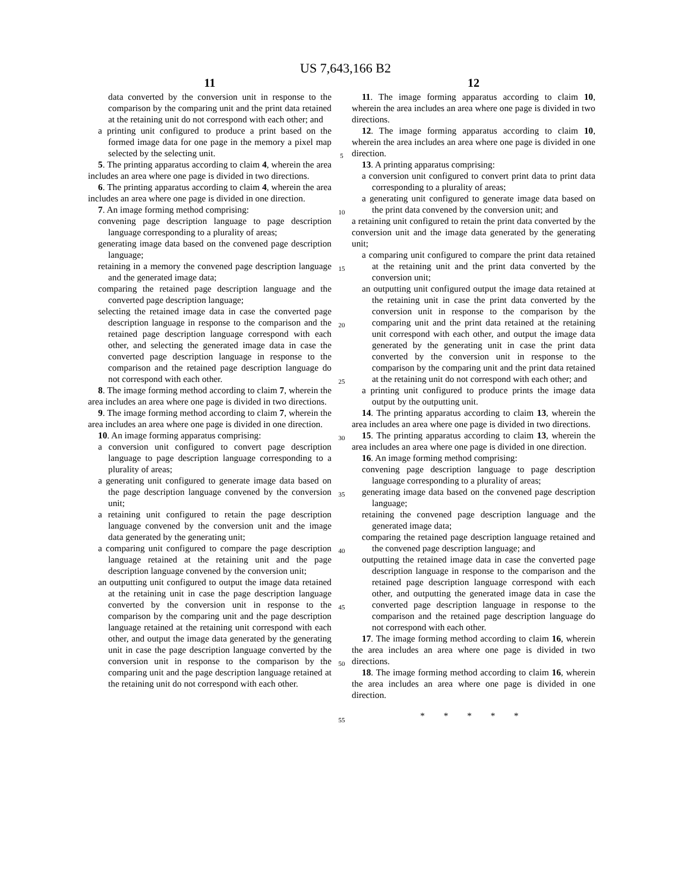US 7,643,166 B2
11
data converted by the conversion unit in response to the comparison by the comparing unit and the print data retained at the retaining unit do not correspond with each other; and
a printing unit configured to produce a print based on the formed image data for one page in the memory a pixel map selected by the selecting unit.
5. The printing apparatus according to claim 4, wherein the area includes an area where one page is divided in two directions.
6. The printing apparatus according to claim 4, wherein the area includes an area where one page is divided in one direction.
7. An image forming method comprising:
convening page description language to page description language corresponding to a plurality of areas;
generating image data based on the convened page description language;
retaining in a memory the convened page description language and the generated image data;
comparing the retained page description language and the converted page description language;
selecting the retained image data in case the converted page description language in response to the comparison and the retained page description language correspond with each other, and selecting the generated image data in case the converted page description language in response to the comparison and the retained page description language do not correspond with each other.
8. The image forming method according to claim 7, wherein the area includes an area where one page is divided in two directions.
9. The image forming method according to claim 7, wherein the area includes an area where one page is divided in one direction.
10. An image forming apparatus comprising:
a conversion unit configured to convert page description language to page description language corresponding to a plurality of areas;
a generating unit configured to generate image data based on the page description language convened by the conversion unit;
a retaining unit configured to retain the page description language convened by the conversion unit and the image data generated by the generating unit;
a comparing unit configured to compare the page description language retained at the retaining unit and the page description language convened by the conversion unit;
an outputting unit configured to output the image data retained at the retaining unit in case the page description language converted by the conversion unit in response to the comparison by the comparing unit and the page description language retained at the retaining unit correspond with each other, and output the image data generated by the generating unit in case the page description language converted by the conversion unit in response to the comparison by the comparing unit and the page description language retained at the retaining unit do not correspond with each other.
5
10
15
20
25
30
35
40
45
50
55
12
11. The image forming apparatus according to claim 10, wherein the area includes an area where one page is divided in two directions.
12. The image forming apparatus according to claim 10, wherein the area includes an area where one page is divided in one direction.
13. A printing apparatus comprising:
a conversion unit configured to convert print data to print data corresponding to a plurality of areas;
a generating unit configured to generate image data based on the print data convened by the conversion unit; and
a retaining unit configured to retain the print data converted by the conversion unit and the image data generated by the generating unit;
a comparing unit configured to compare the print data retained at the retaining unit and the print data converted by the conversion unit;
an outputting unit configured output the image data retained at the retaining unit in case the print data converted by the conversion unit in response to the comparison by the comparing unit and the print data retained at the retaining unit correspond with each other, and output the image data generated by the generating unit in case the print data converted by the conversion unit in response to the comparison by the comparing unit and the print data retained at the retaining unit do not correspond with each other; and
a printing unit configured to produce prints the image data output by the outputting unit.
14. The printing apparatus according to claim 13, wherein the area includes an area where one page is divided in two directions.
15. The printing apparatus according to claim 13, wherein the area includes an area where one page is divided in one direction.
16. An image forming method comprising:
convening page description language to page description language corresponding to a plurality of areas;
generating image data based on the convened page description language;
retaining the convened page description language and the generated image data;
comparing the retained page description language retained and the convened page description language; and
outputting the retained image data in case the converted page description language in response to the comparison and the retained page description language correspond with each other, and outputting the generated image data in case the converted page description language in response to the comparison and the retained page description language do not correspond with each other.
17. The image forming method according to claim 16, wherein the area includes an area where one page is divided in two directions.
18. The image forming method according to claim 16, wherein the area includes an area where one page is divided in one direction.
* * * * *